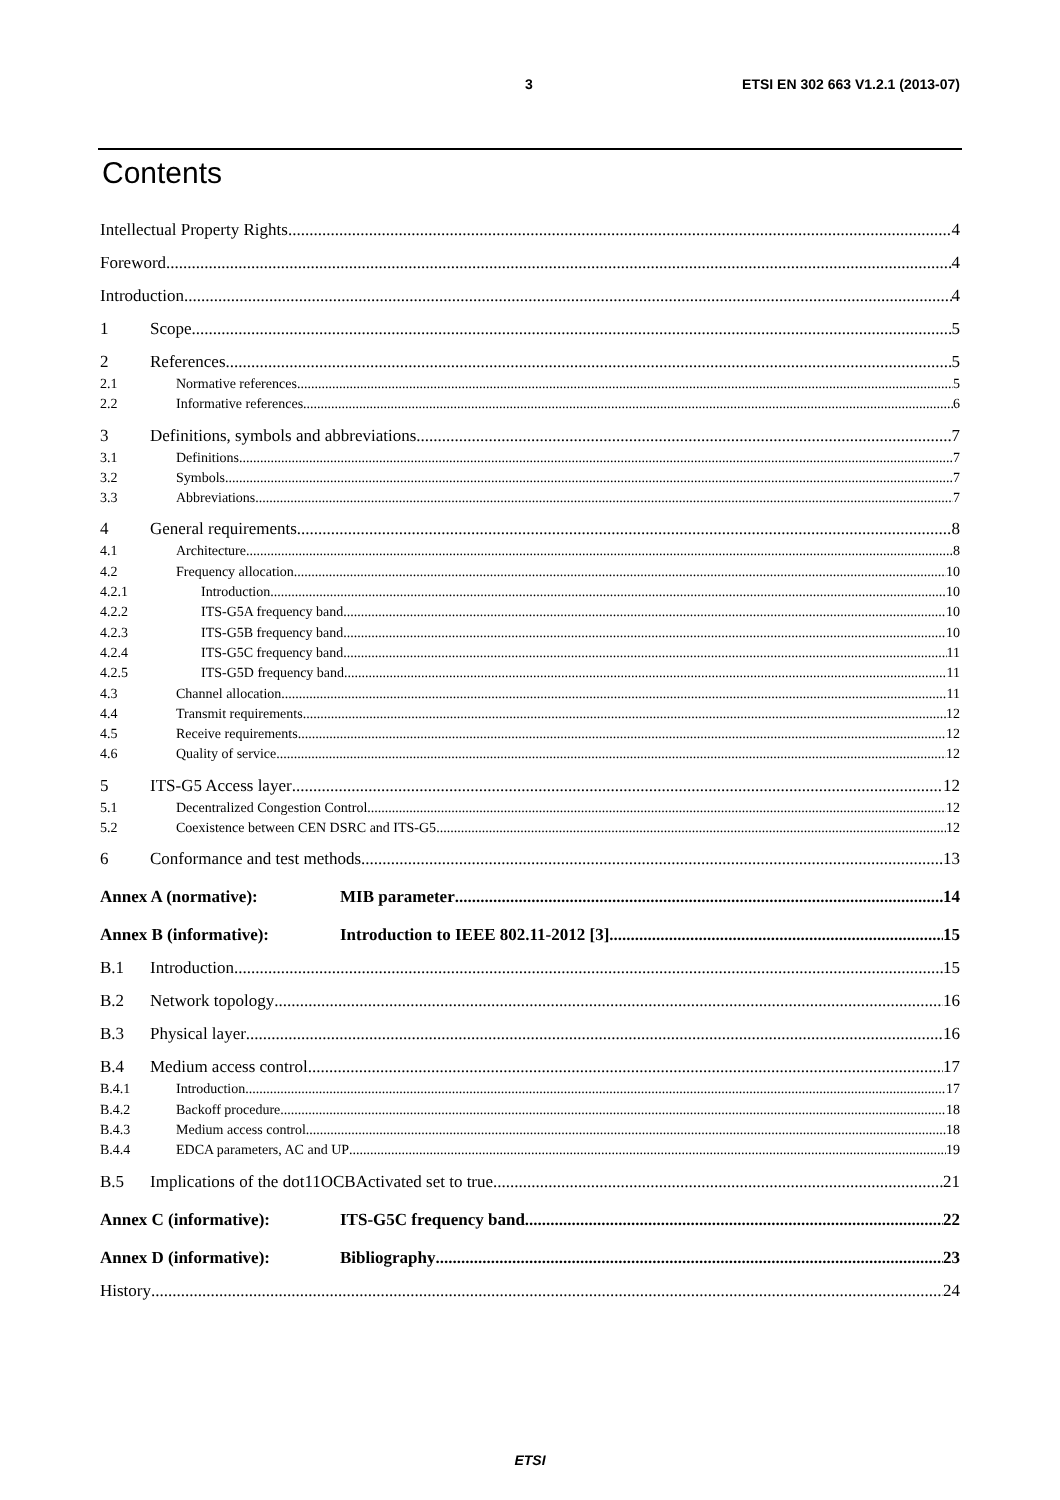3 ETSI EN 302 663 V1.2.1 (2013-07)
Contents
Intellectual Property Rights 4
Foreword 4
Introduction 4
1 Scope 5
2 References 5
2.1 Normative references 5
2.2 Informative references 6
3 Definitions, symbols and abbreviations 7
3.1 Definitions 7
3.2 Symbols 7
3.3 Abbreviations 7
4 General requirements 8
4.1 Architecture 8
4.2 Frequency allocation 10
4.2.1 Introduction 10
4.2.2 ITS-G5A frequency band 10
4.2.3 ITS-G5B frequency band 10
4.2.4 ITS-G5C frequency band 11
4.2.5 ITS-G5D frequency band 11
4.3 Channel allocation 11
4.4 Transmit requirements 12
4.5 Receive requirements 12
4.6 Quality of service 12
5 ITS-G5 Access layer 12
5.1 Decentralized Congestion Control 12
5.2 Coexistence between CEN DSRC and ITS-G5 12
6 Conformance and test methods 13
Annex A (normative): MIB parameter 14
Annex B (informative): Introduction to IEEE 802.11-2012 [3] 15
B.1 Introduction 15
B.2 Network topology 16
B.3 Physical layer 16
B.4 Medium access control 17
B.4.1 Introduction 17
B.4.2 Backoff procedure 18
B.4.3 Medium access control 18
B.4.4 EDCA parameters, AC and UP 19
B.5 Implications of the dot11OCBActivated set to true 21
Annex C (informative): ITS-G5C frequency band 22
Annex D (informative): Bibliography 23
History 24
ETSI